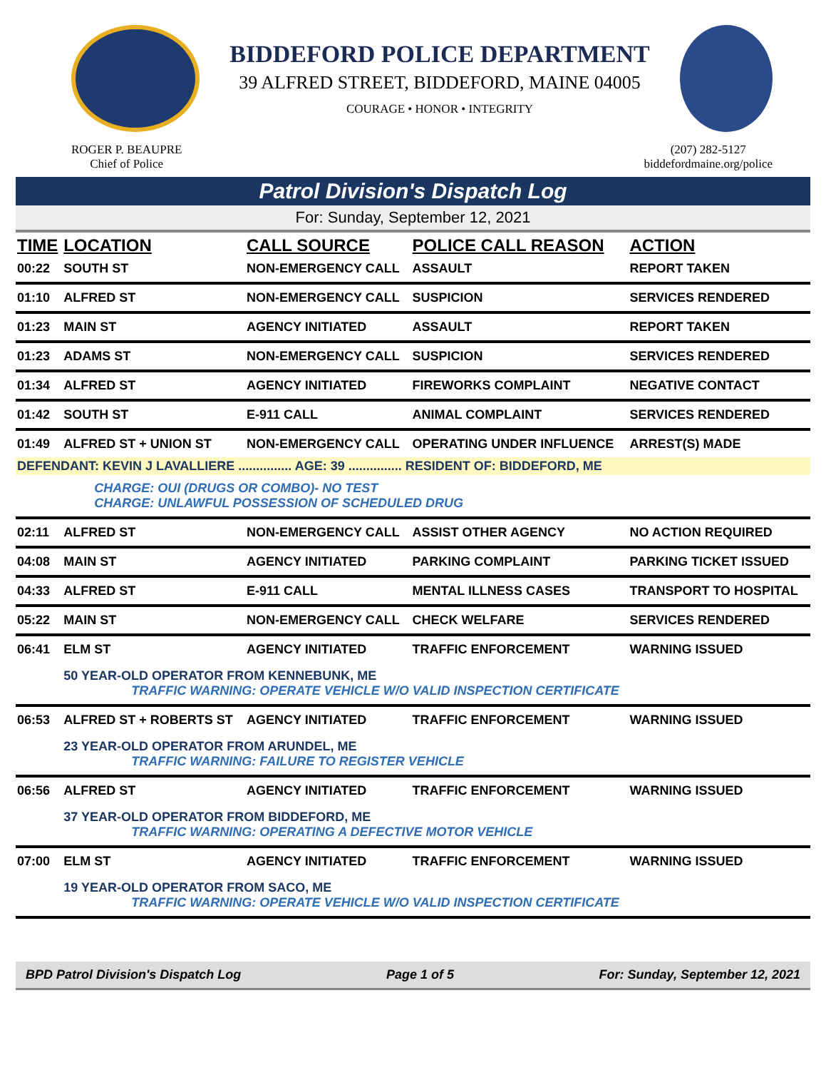BIDDEFORD POLICE DEPARTMENT
39 ALFRED STREET, BIDDEFORD, MAINE 04005
COURAGE • HONOR • INTEGRITY
ROGER P. BEAUPRE
Chief of Police
(207) 282-5127
biddefordmaine.org/police
Patrol Division's Dispatch Log
For: Sunday, September 12, 2021
| TIME | LOCATION | CALL SOURCE | POLICE CALL REASON | ACTION |
| --- | --- | --- | --- | --- |
| 00:22 | SOUTH ST | NON-EMERGENCY CALL | ASSAULT | REPORT TAKEN |
| 01:10 | ALFRED ST | NON-EMERGENCY CALL | SUSPICION | SERVICES RENDERED |
| 01:23 | MAIN ST | AGENCY INITIATED | ASSAULT | REPORT TAKEN |
| 01:23 | ADAMS ST | NON-EMERGENCY CALL | SUSPICION | SERVICES RENDERED |
| 01:34 | ALFRED ST | AGENCY INITIATED | FIREWORKS COMPLAINT | NEGATIVE CONTACT |
| 01:42 | SOUTH ST | E-911 CALL | ANIMAL COMPLAINT | SERVICES RENDERED |
| 01:49 | ALFRED ST + UNION ST | NON-EMERGENCY CALL | OPERATING UNDER INFLUENCE | ARREST(S) MADE |
| DEFENDANT: KEVIN J LAVALLIERE ............... AGE: 39 ............... RESIDENT OF: BIDDEFORD, ME | | | | |
| | CHARGE: OUI (DRUGS OR COMBO)- NO TEST CHARGE: UNLAWFUL POSSESSION OF SCHEDULED DRUG | | | |
| 02:11 | ALFRED ST | NON-EMERGENCY CALL | ASSIST OTHER AGENCY | NO ACTION REQUIRED |
| 04:08 | MAIN ST | AGENCY INITIATED | PARKING COMPLAINT | PARKING TICKET ISSUED |
| 04:33 | ALFRED ST | E-911 CALL | MENTAL ILLNESS CASES | TRANSPORT TO HOSPITAL |
| 05:22 | MAIN ST | NON-EMERGENCY CALL | CHECK WELFARE | SERVICES RENDERED |
| 06:41 | ELM ST | AGENCY INITIATED | TRAFFIC ENFORCEMENT | WARNING ISSUED |
| | 50 YEAR-OLD OPERATOR FROM KENNEBUNK, ME TRAFFIC WARNING: OPERATE VEHICLE W/O VALID INSPECTION CERTIFICATE | | | |
| 06:53 | ALFRED ST + ROBERTS ST | AGENCY INITIATED | TRAFFIC ENFORCEMENT | WARNING ISSUED |
| | 23 YEAR-OLD OPERATOR FROM ARUNDEL, ME TRAFFIC WARNING: FAILURE TO REGISTER VEHICLE | | | |
| 06:56 | ALFRED ST | AGENCY INITIATED | TRAFFIC ENFORCEMENT | WARNING ISSUED |
| | 37 YEAR-OLD OPERATOR FROM BIDDEFORD, ME TRAFFIC WARNING: OPERATING A DEFECTIVE MOTOR VEHICLE | | | |
| 07:00 | ELM ST | AGENCY INITIATED | TRAFFIC ENFORCEMENT | WARNING ISSUED |
| | 19 YEAR-OLD OPERATOR FROM SACO, ME TRAFFIC WARNING: OPERATE VEHICLE W/O VALID INSPECTION CERTIFICATE | | | |
BPD Patrol Division's Dispatch Log Page 1 of 5 For: Sunday, September 12, 2021